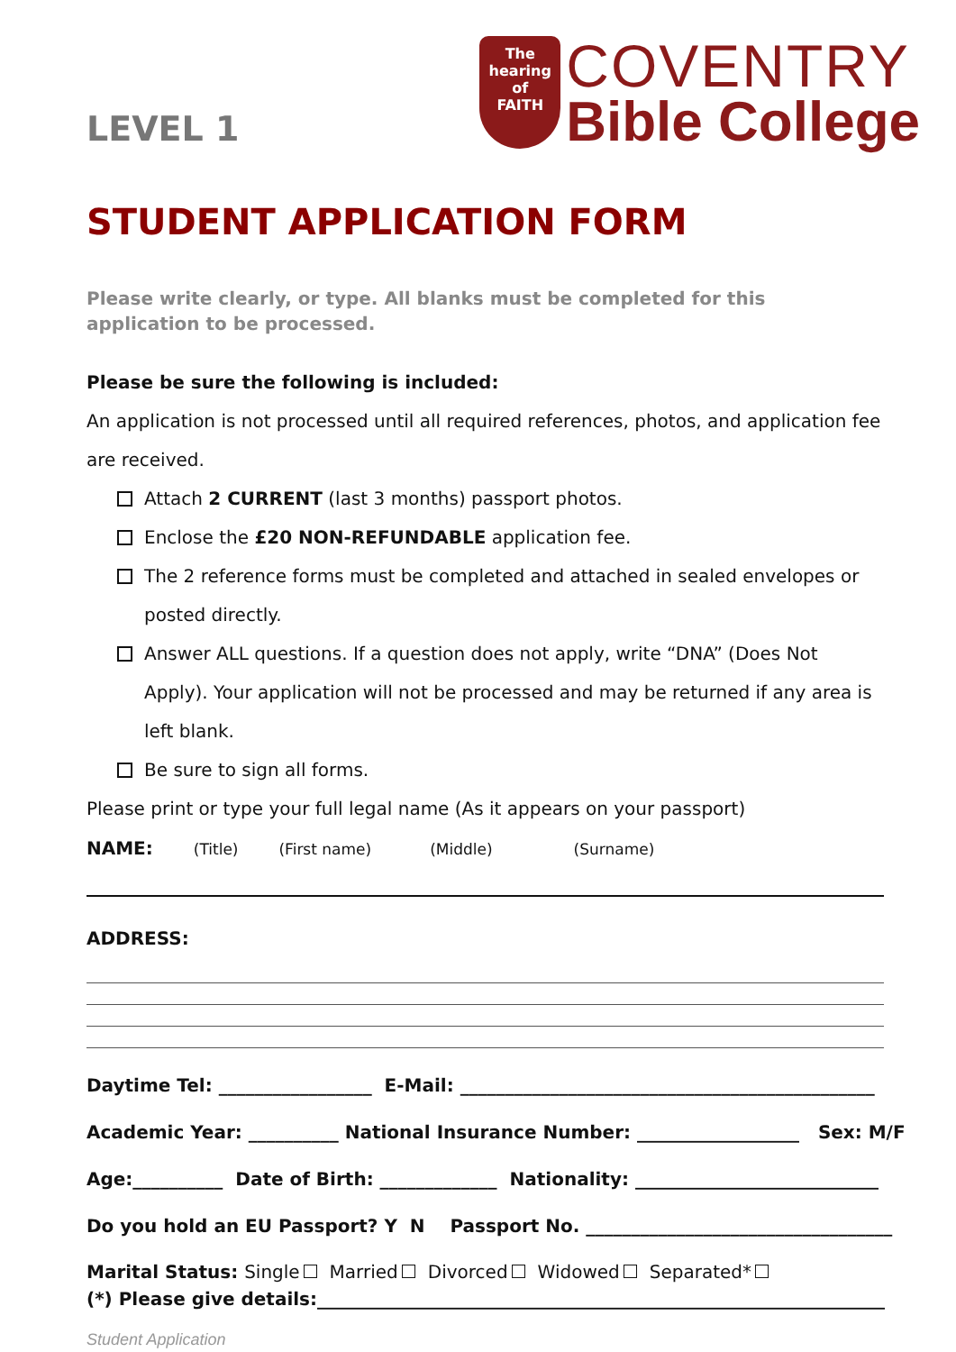LEVEL 1
The
hearing
of
FAITH
COVENTRY
Bible College
STUDENT APPLICATION FORM
Please write clearly, or type. All blanks must be completed for this application to be processed.
Please be sure the following is included:
An application is not processed until all required references, photos, and application fee are received.
Attach 2 CURRENT (last 3 months) passport photos.
Enclose the £20 NON-REFUNDABLE application fee.
The 2 reference forms must be completed and attached in sealed envelopes or posted directly.
Answer ALL questions. If a question does not apply, write “DNA” (Does Not Apply). Your application will not be processed and may be returned if any area is left blank.
Be sure to sign all forms.
Please print or type your full legal name (As it appears on your passport)
NAME: (Title) (First name) (Middle) (Surname)
ADDRESS:
Daytime Tel: _________________ E-Mail: ______________________________________________
Academic Year: __________ National Insurance Number: __________________ Sex: M/F
Age:__________ Date of Birth: _____________ Nationality: ___________________________
Do you hold an EU Passport? Y N Passport No. __________________________________
Marital Status: Single Married Divorced Widowed Separated*
(*) Please give details:_______________________________________________________________
Student Application